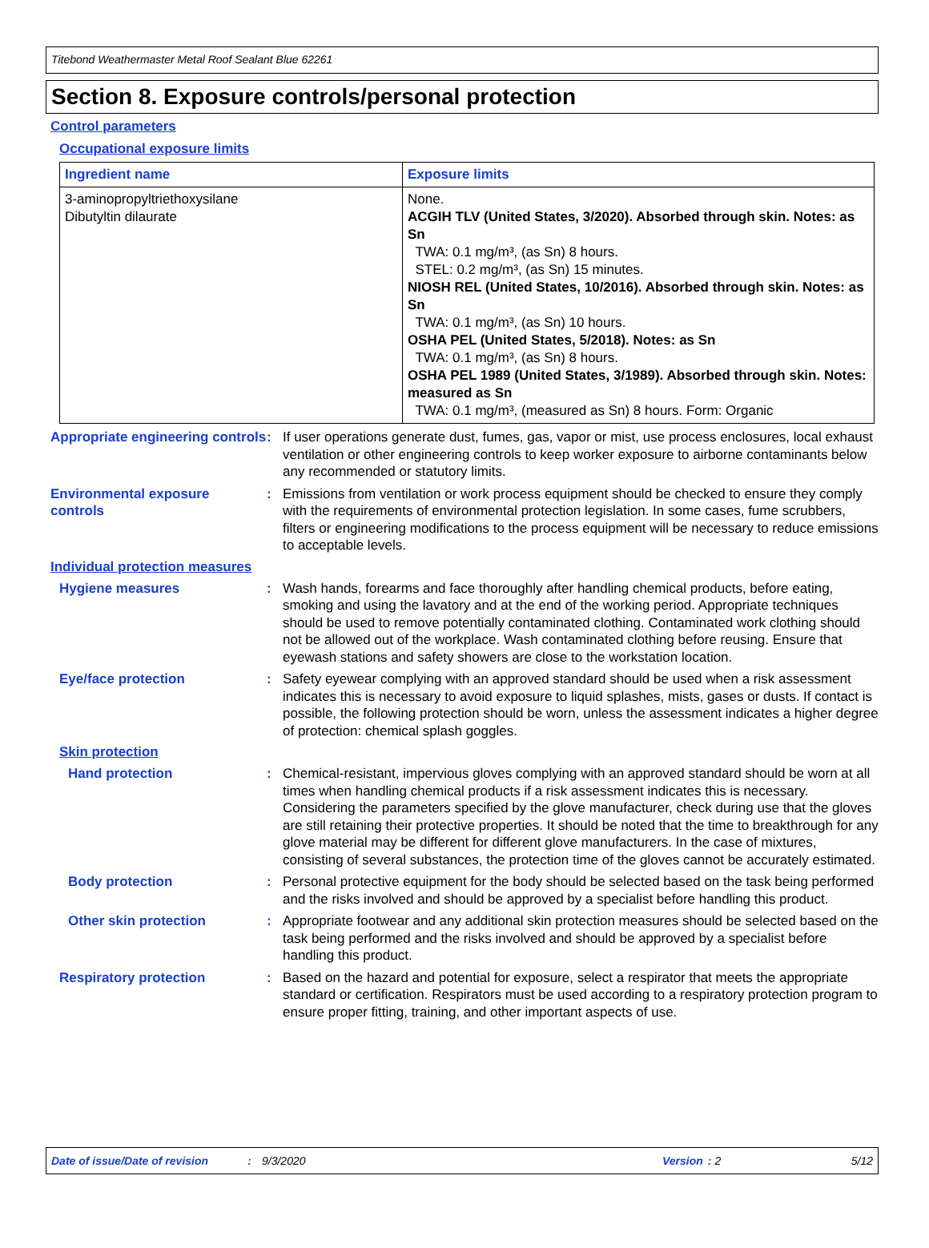Titebond Weathermaster Metal Roof Sealant Blue 62261
Section 8. Exposure controls/personal protection
Control parameters
Occupational exposure limits
| Ingredient name | Exposure limits |
| --- | --- |
| 3-aminopropyltriethoxysilane Dibutyltin dilaurate | None. ACGIH TLV (United States, 3/2020). Absorbed through skin. Notes: as Sn TWA: 0.1 mg/m³, (as Sn) 8 hours. STEL: 0.2 mg/m³, (as Sn) 15 minutes. NIOSH REL (United States, 10/2016). Absorbed through skin. Notes: as Sn TWA: 0.1 mg/m³, (as Sn) 10 hours. OSHA PEL (United States, 5/2018). Notes: as Sn TWA: 0.1 mg/m³, (as Sn) 8 hours. OSHA PEL 1989 (United States, 3/1989). Absorbed through skin. Notes: measured as Sn TWA: 0.1 mg/m³, (measured as Sn) 8 hours. Form: Organic |
Appropriate engineering controls
: If user operations generate dust, fumes, gas, vapor or mist, use process enclosures, local exhaust ventilation or other engineering controls to keep worker exposure to airborne contaminants below any recommended or statutory limits.
Environmental exposure controls
: Emissions from ventilation or work process equipment should be checked to ensure they comply with the requirements of environmental protection legislation. In some cases, fume scrubbers, filters or engineering modifications to the process equipment will be necessary to reduce emissions to acceptable levels.
Individual protection measures
Hygiene measures : Wash hands, forearms and face thoroughly after handling chemical products, before eating, smoking and using the lavatory and at the end of the working period. Appropriate techniques should be used to remove potentially contaminated clothing. Contaminated work clothing should not be allowed out of the workplace. Wash contaminated clothing before reusing. Ensure that eyewash stations and safety showers are close to the workstation location.
Eye/face protection : Safety eyewear complying with an approved standard should be used when a risk assessment indicates this is necessary to avoid exposure to liquid splashes, mists, gases or dusts. If contact is possible, the following protection should be worn, unless the assessment indicates a higher degree of protection: chemical splash goggles.
Skin protection
Hand protection : Chemical-resistant, impervious gloves complying with an approved standard should be worn at all times when handling chemical products if a risk assessment indicates this is necessary. Considering the parameters specified by the glove manufacturer, check during use that the gloves are still retaining their protective properties. It should be noted that the time to breakthrough for any glove material may be different for different glove manufacturers. In the case of mixtures, consisting of several substances, the protection time of the gloves cannot be accurately estimated.
Body protection : Personal protective equipment for the body should be selected based on the task being performed and the risks involved and should be approved by a specialist before handling this product.
Other skin protection : Appropriate footwear and any additional skin protection measures should be selected based on the task being performed and the risks involved and should be approved by a specialist before handling this product.
Respiratory protection : Based on the hazard and potential for exposure, select a respirator that meets the appropriate standard or certification. Respirators must be used according to a respiratory protection program to ensure proper fitting, training, and other important aspects of use.
Date of issue/Date of revision: 9/3/2020 Version: 2 5/12